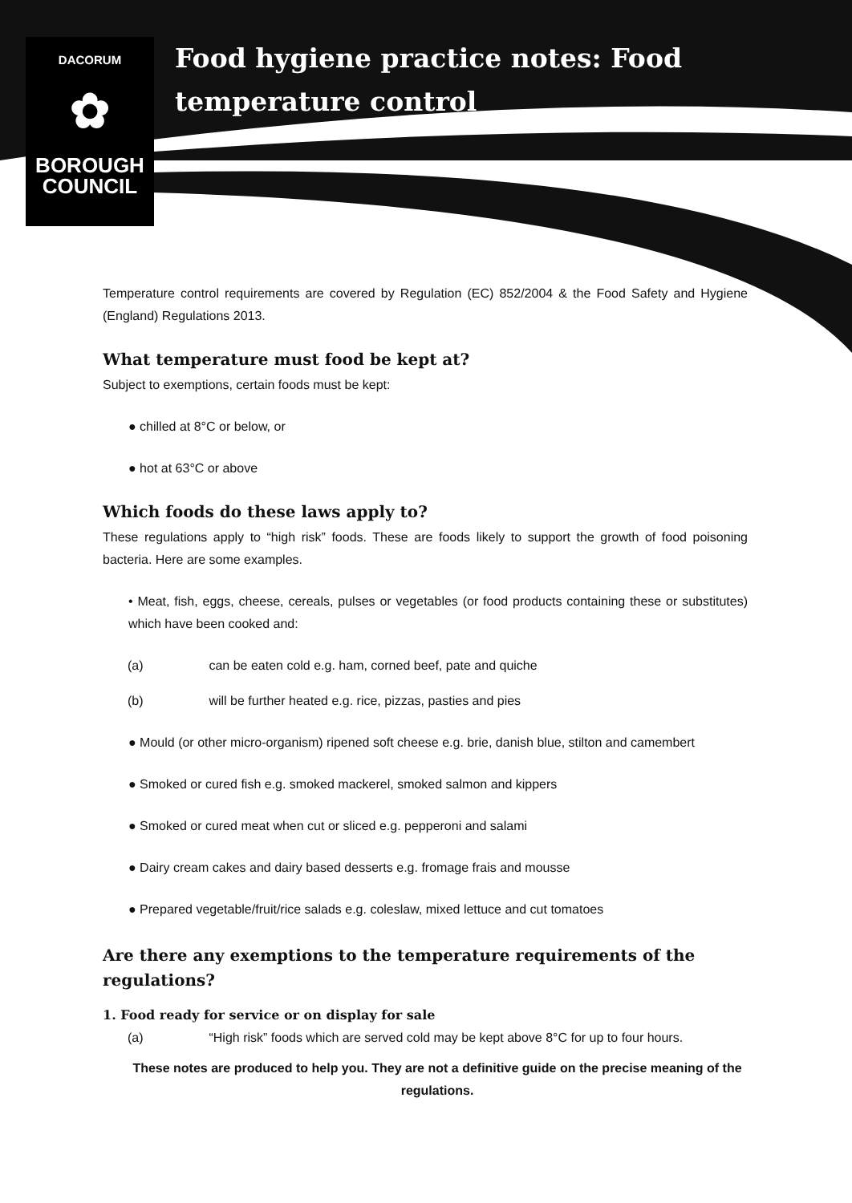DACORUM
✿
BOROUGH
COUNCIL
Food hygiene practice notes: Food
temperature control
Temperature control requirements are covered by Regulation (EC) 852/2004 & the Food Safety and Hygiene (England) Regulations 2013.
What temperature must food be kept at?
Subject to exemptions, certain foods must be kept:
● chilled at 8°C or below, or
● hot at 63°C or above
Which foods do these laws apply to?
These regulations apply to “high risk” foods. These are foods likely to support the growth of food poisoning bacteria. Here are some examples.
• Meat, fish, eggs, cheese, cereals, pulses or vegetables (or food products containing these or substitutes) which have been cooked and:
(a) can be eaten cold e.g. ham, corned beef, pate and quiche
(b) will be further heated e.g. rice, pizzas, pasties and pies
● Mould (or other micro-organism) ripened soft cheese e.g. brie, danish blue, stilton and camembert
● Smoked or cured fish e.g. smoked mackerel, smoked salmon and kippers
● Smoked or cured meat when cut or sliced e.g. pepperoni and salami
● Dairy cream cakes and dairy based desserts e.g. fromage frais and mousse
● Prepared vegetable/fruit/rice salads e.g. coleslaw, mixed lettuce and cut tomatoes
Are there any exemptions to the temperature requirements of the regulations?
1. Food ready for service or on display for sale
(a) “High risk” foods which are served cold may be kept above 8°C for up to four hours.
These notes are produced to help you. They are not a definitive guide on the precise meaning of the regulations.